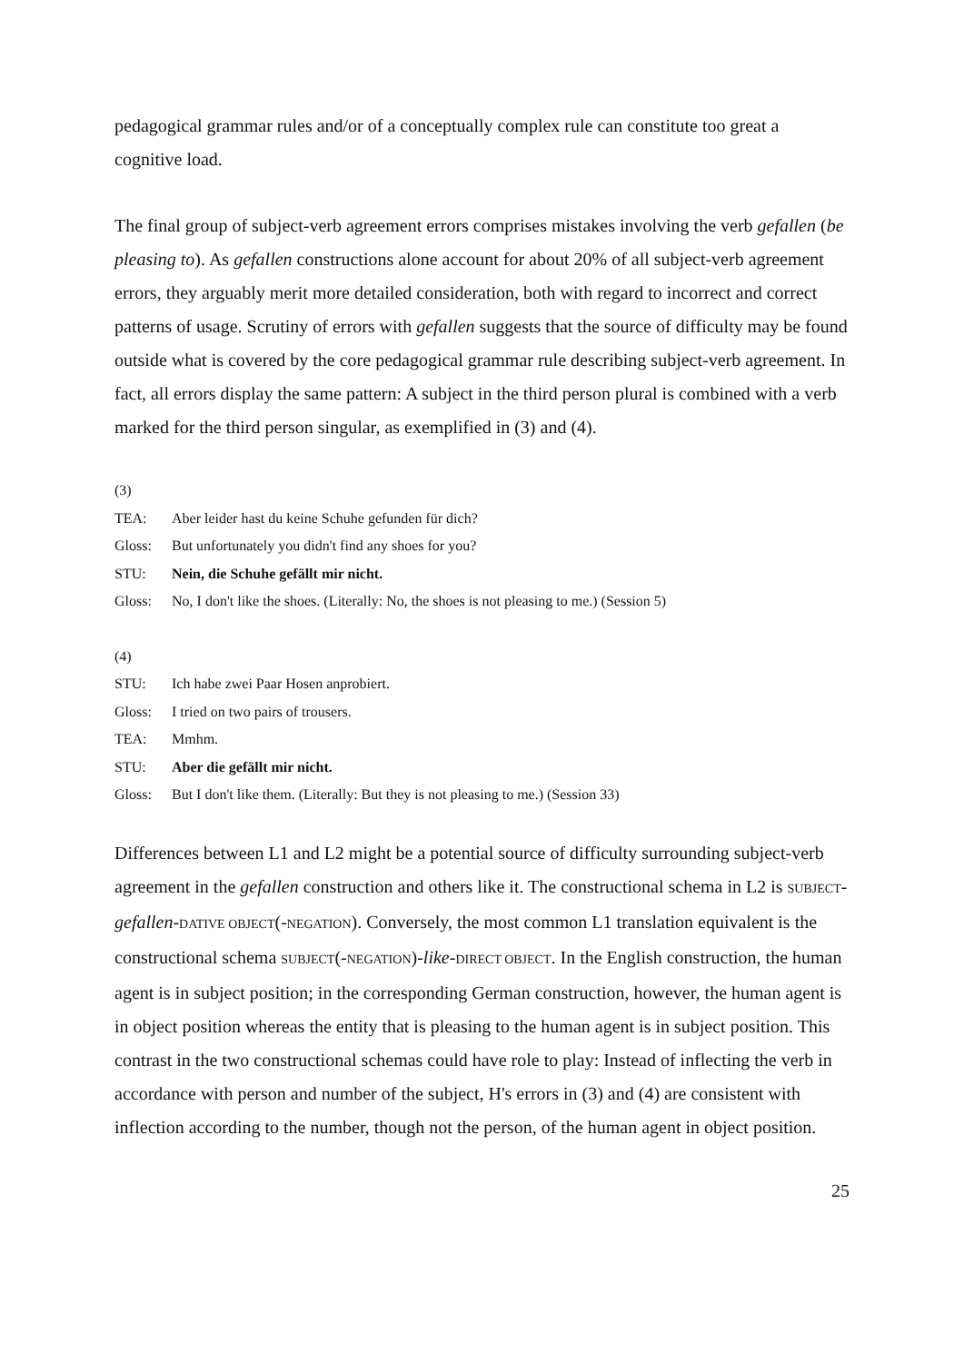pedagogical grammar rules and/or of a conceptually complex rule can constitute too great a cognitive load.
The final group of subject-verb agreement errors comprises mistakes involving the verb gefallen (be pleasing to). As gefallen constructions alone account for about 20% of all subject-verb agreement errors, they arguably merit more detailed consideration, both with regard to incorrect and correct patterns of usage. Scrutiny of errors with gefallen suggests that the source of difficulty may be found outside what is covered by the core pedagogical grammar rule describing subject-verb agreement. In fact, all errors display the same pattern: A subject in the third person plural is combined with a verb marked for the third person singular, as exemplified in (3) and (4).
(3)
TEA: Aber leider hast du keine Schuhe gefunden für dich?
Gloss: But unfortunately you didn't find any shoes for you?
STU: Nein, die Schuhe gefällt mir nicht.
Gloss: No, I don't like the shoes. (Literally: No, the shoes is not pleasing to me.) (Session 5)
(4)
STU: Ich habe zwei Paar Hosen anprobiert.
Gloss: I tried on two pairs of trousers.
TEA: Mmhm.
STU: Aber die gefällt mir nicht.
Gloss: But I don't like them. (Literally: But they is not pleasing to me.) (Session 33)
Differences between L1 and L2 might be a potential source of difficulty surrounding subject-verb agreement in the gefallen construction and others like it. The constructional schema in L2 is SUBJECT-gefallen-DATIVE OBJECT(-NEGATION). Conversely, the most common L1 translation equivalent is the constructional schema SUBJECT(-NEGATION)-like-DIRECT OBJECT. In the English construction, the human agent is in subject position; in the corresponding German construction, however, the human agent is in object position whereas the entity that is pleasing to the human agent is in subject position. This contrast in the two constructional schemas could have role to play: Instead of inflecting the verb in accordance with person and number of the subject, H's errors in (3) and (4) are consistent with inflection according to the number, though not the person, of the human agent in object position.
25